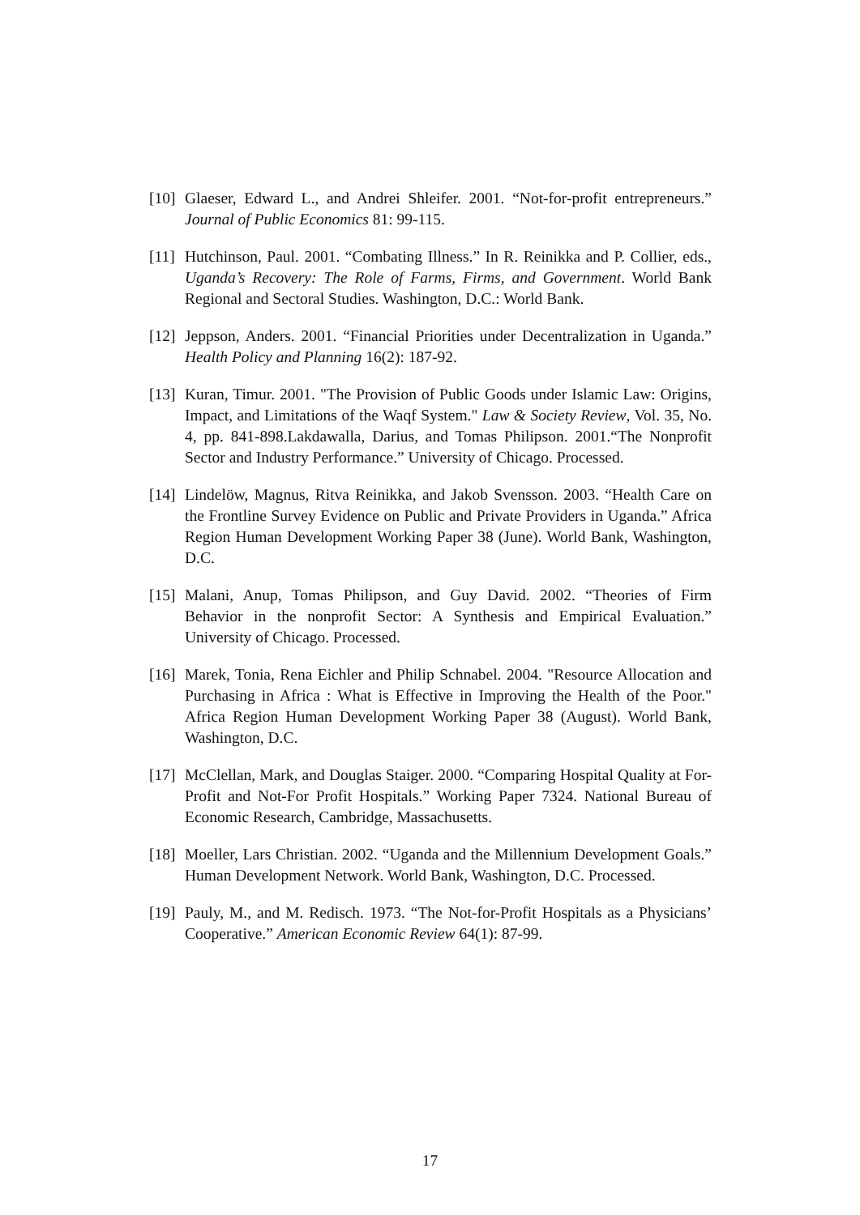[10] Glaeser, Edward L., and Andrei Shleifer. 2001. “Not-for-profit entrepreneurs.” Journal of Public Economics 81: 99-115.
[11] Hutchinson, Paul. 2001. “Combating Illness.” In R. Reinikka and P. Collier, eds., Uganda’s Recovery: The Role of Farms, Firms, and Government. World Bank Regional and Sectoral Studies. Washington, D.C.: World Bank.
[12] Jeppson, Anders. 2001. “Financial Priorities under Decentralization in Uganda.” Health Policy and Planning 16(2): 187-92.
[13] Kuran, Timur. 2001. "The Provision of Public Goods under Islamic Law: Origins, Impact, and Limitations of the Waqf System." Law & Society Review, Vol. 35, No. 4, pp. 841-898.Lakdawalla, Darius, and Tomas Philipson. 2001.“The Nonprofit Sector and Industry Performance.” University of Chicago. Processed.
[14] Lindelöw, Magnus, Ritva Reinikka, and Jakob Svensson. 2003. “Health Care on the Frontline Survey Evidence on Public and Private Providers in Uganda.” Africa Region Human Development Working Paper 38 (June). World Bank, Washington, D.C.
[15] Malani, Anup, Tomas Philipson, and Guy David. 2002. “Theories of Firm Behavior in the nonprofit Sector: A Synthesis and Empirical Evaluation.” University of Chicago. Processed.
[16] Marek, Tonia, Rena Eichler and Philip Schnabel. 2004. "Resource Allocation and Purchasing in Africa : What is Effective in Improving the Health of the Poor." Africa Region Human Development Working Paper 38 (August). World Bank, Washington, D.C.
[17] McClellan, Mark, and Douglas Staiger. 2000. “Comparing Hospital Quality at For-Profit and Not-For Profit Hospitals.” Working Paper 7324. National Bureau of Economic Research, Cambridge, Massachusetts.
[18] Moeller, Lars Christian. 2002. “Uganda and the Millennium Development Goals.” Human Development Network. World Bank, Washington, D.C. Processed.
[19] Pauly, M., and M. Redisch. 1973. “The Not-for-Profit Hospitals as a Physicians’ Cooperative.” American Economic Review 64(1): 87-99.
17